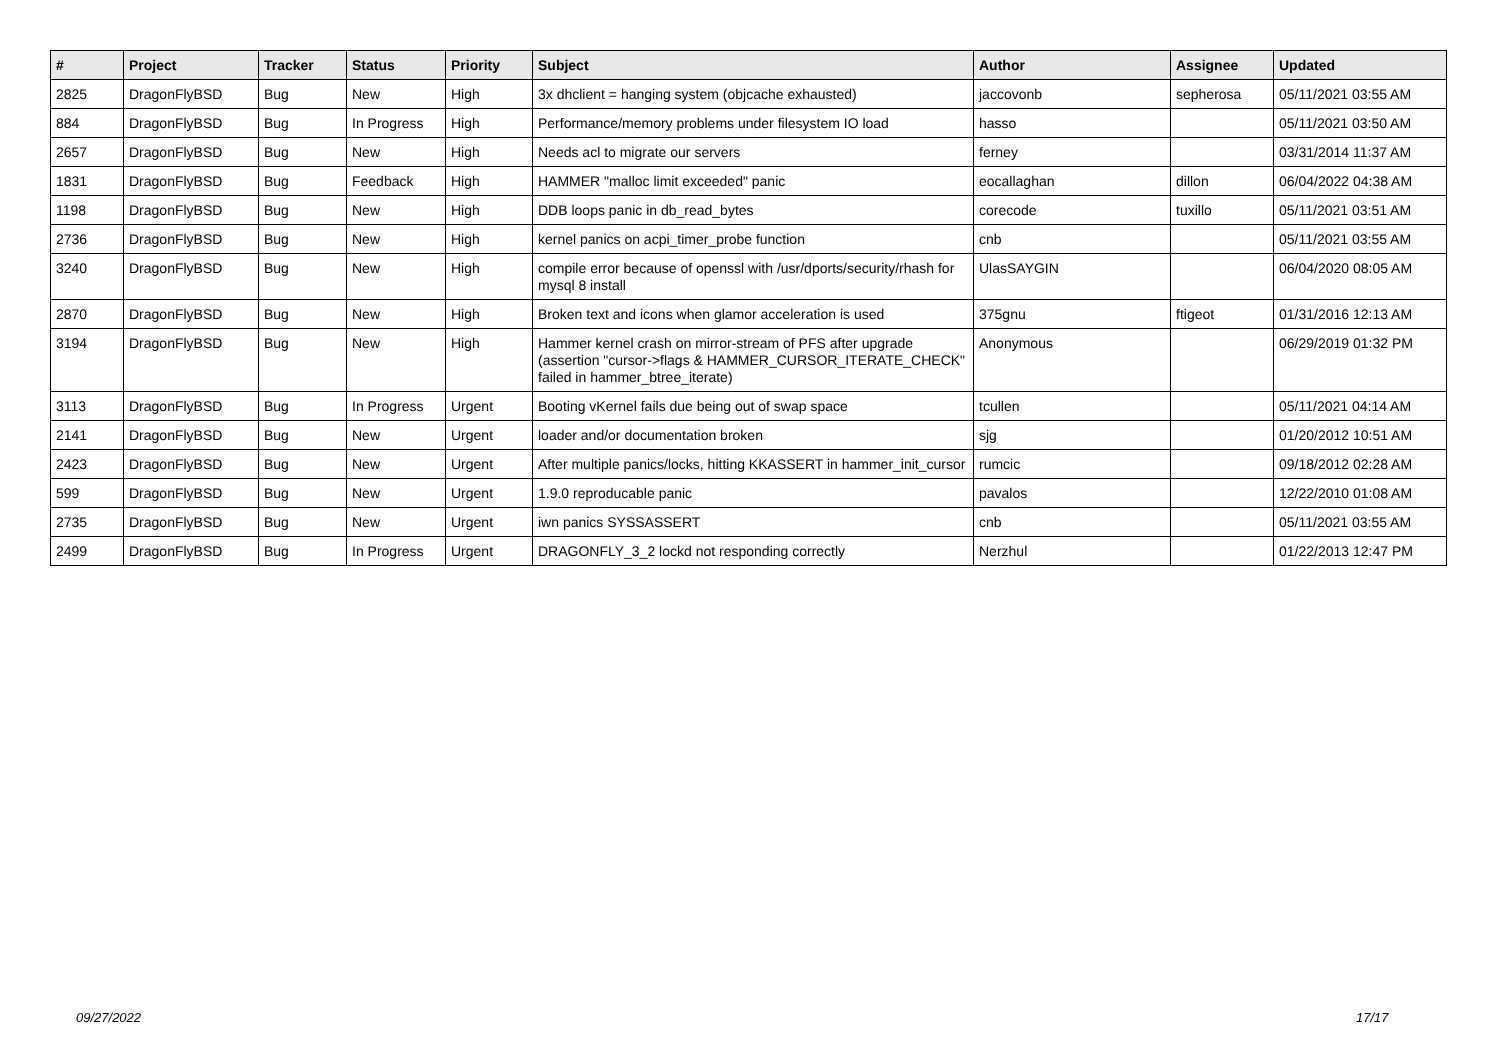| # | Project | Tracker | Status | Priority | Subject | Author | Assignee | Updated |
| --- | --- | --- | --- | --- | --- | --- | --- | --- |
| 2825 | DragonFlyBSD | Bug | New | High | 3x dhclient = hanging system (objcache exhausted) | jaccovonb | sepherosa | 05/11/2021 03:55 AM |
| 884 | DragonFlyBSD | Bug | In Progress | High | Performance/memory problems under filesystem IO load | hasso | | 05/11/2021 03:50 AM |
| 2657 | DragonFlyBSD | Bug | New | High | Needs acl to migrate our servers | ferney | | 03/31/2014 11:37 AM |
| 1831 | DragonFlyBSD | Bug | Feedback | High | HAMMER "malloc limit exceeded" panic | eocallaghan | dillon | 06/04/2022 04:38 AM |
| 1198 | DragonFlyBSD | Bug | New | High | DDB loops panic in db_read_bytes | corecode | tuxillo | 05/11/2021 03:51 AM |
| 2736 | DragonFlyBSD | Bug | New | High | kernel panics on acpi_timer_probe function | cnb | | 05/11/2021 03:55 AM |
| 3240 | DragonFlyBSD | Bug | New | High | compile error because of openssl with /usr/dports/security/rhash for mysql 8 install | UlasSAYGIN | | 06/04/2020 08:05 AM |
| 2870 | DragonFlyBSD | Bug | New | High | Broken text and icons when glamor acceleration is used | 375gnu | ftigeot | 01/31/2016 12:13 AM |
| 3194 | DragonFlyBSD | Bug | New | High | Hammer kernel crash on mirror-stream of PFS after upgrade (assertion "cursor->flags & HAMMER_CURSOR_ITERATE_CHECK" failed in hammer_btree_iterate) | Anonymous | | 06/29/2019 01:32 PM |
| 3113 | DragonFlyBSD | Bug | In Progress | Urgent | Booting vKernel fails due being out of swap space | tcullen | | 05/11/2021 04:14 AM |
| 2141 | DragonFlyBSD | Bug | New | Urgent | loader and/or documentation broken | sjg | | 01/20/2012 10:51 AM |
| 2423 | DragonFlyBSD | Bug | New | Urgent | After multiple panics/locks, hitting KKASSERT in hammer_init_cursor | rumcic | | 09/18/2012 02:28 AM |
| 599 | DragonFlyBSD | Bug | New | Urgent | 1.9.0 reproducable panic | pavalos | | 12/22/2010 01:08 AM |
| 2735 | DragonFlyBSD | Bug | New | Urgent | iwn panics SYSSASSERT | cnb | | 05/11/2021 03:55 AM |
| 2499 | DragonFlyBSD | Bug | In Progress | Urgent | DRAGONFLY_3_2 lockd not responding correctly | Nerzhul | | 01/22/2013 12:47 PM |
09/27/2022 17/17